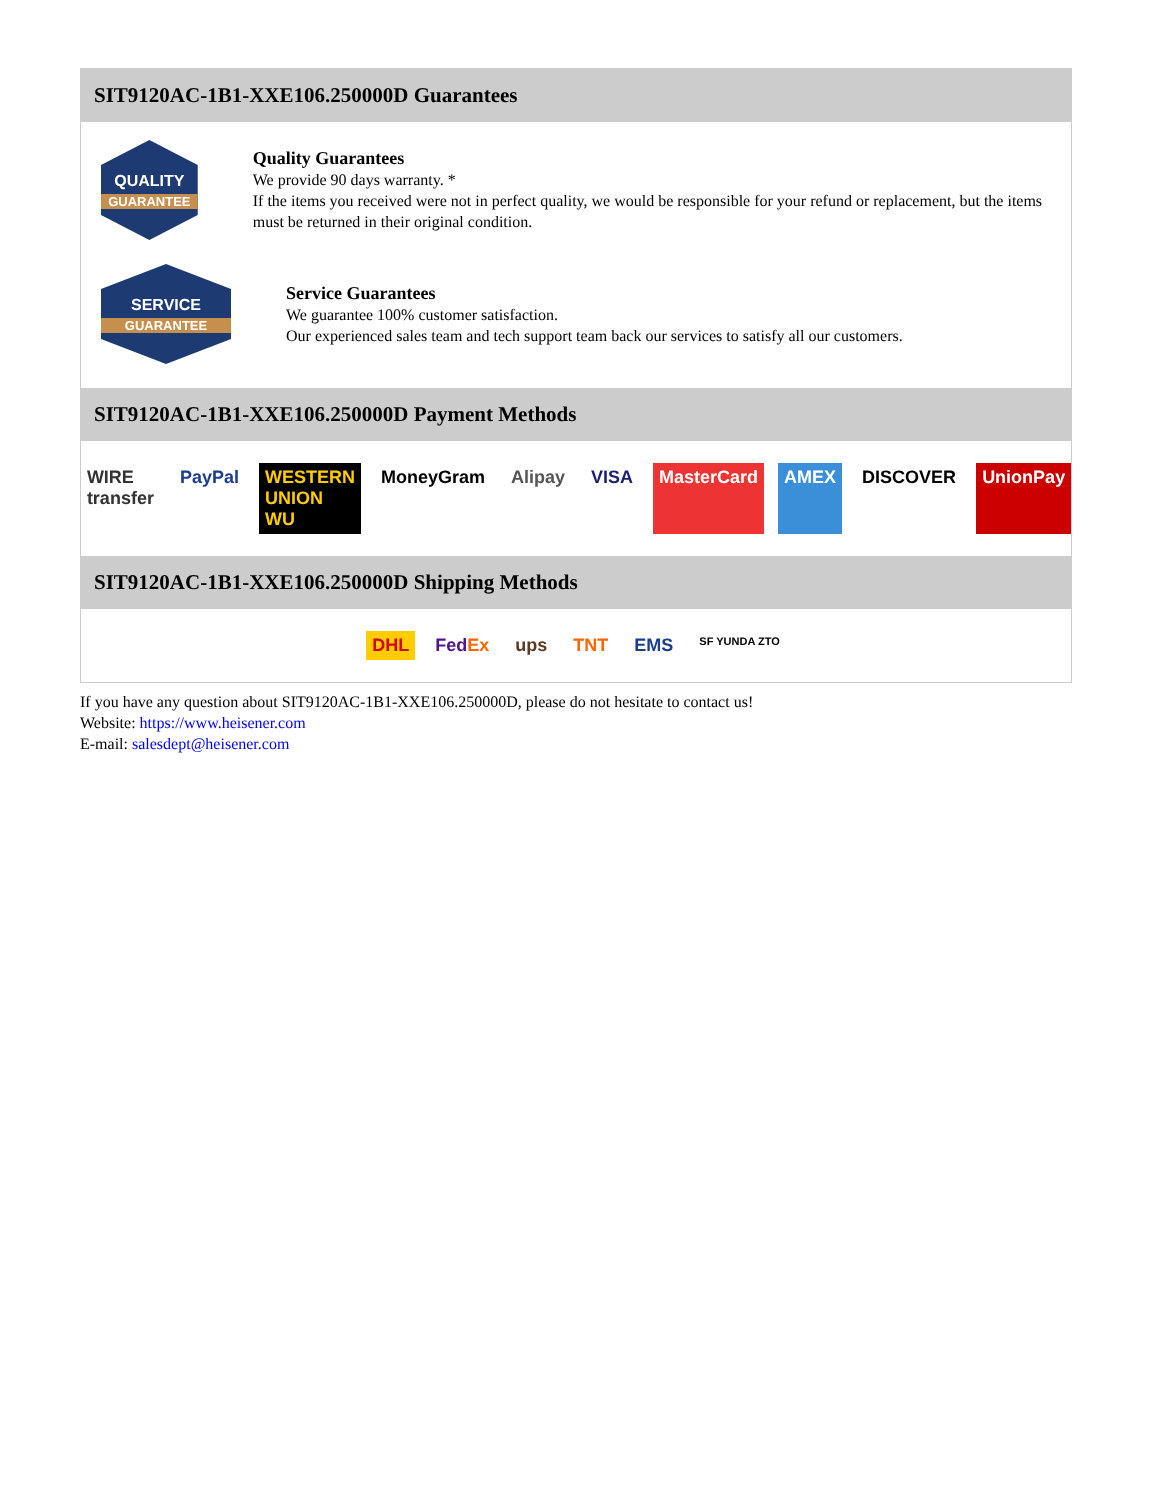SIT9120AC-1B1-XXE106.250000D Guarantees
QUALITY
GUARANTEE
Quality Guarantees
We provide 90 days warranty. *
If the items you received were not in perfect quality, we would be responsible for your refund or replacement, but the items must be returned in their original condition.
SERVICE
GUARANTEE
Service Guarantees
We guarantee 100% customer satisfaction.
Our experienced sales team and tech support team back our services to satisfy all our customers.
SIT9120AC-1B1-XXE106.250000D Payment Methods
WIRE transfer PayPal WESTERN UNION WU MoneyGram Alipay VISA MasterCard AMEX DISCOVER UnionPay
SIT9120AC-1B1-XXE106.250000D Shipping Methods
DHL FedEx ups TNT EMS SF YUNDA ZTO
If you have any question about SIT9120AC-1B1-XXE106.250000D, please do not hesitate to contact us!
Website: https://www.heisener.com
E-mail: salesdept@heisener.com